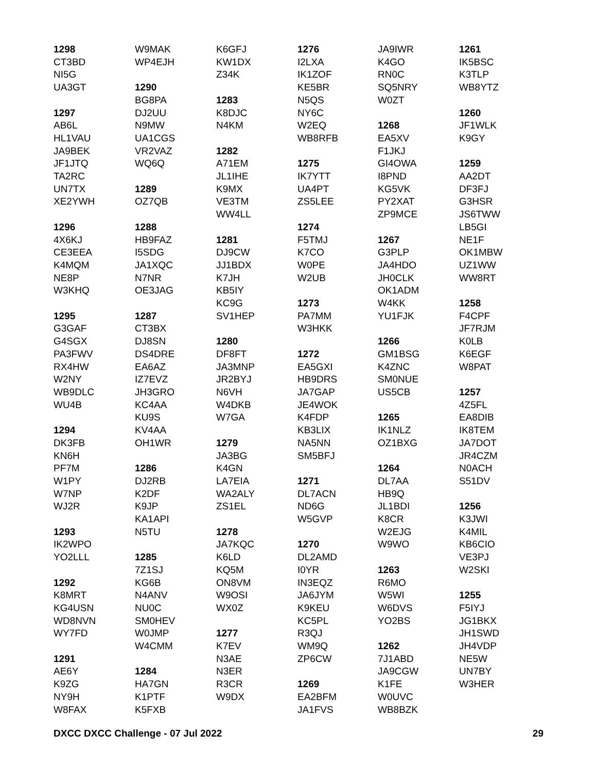1298
CT3BD
NI5G
UA3GT
1297
AB6L
HL1VAU
JA9BEK
JF1JTQ
TA2RC
UN7TX
XE2YWH
1296
4X6KJ
CE3EEA
K4MQM
NE8P
W3KHQ
1295
G3GAF
G4SGX
PA3FWV
RX4HW
W2NY
WB9DLC
WU4B
1294
DK3FB
KN6H
PF7M
W1PY
W7NP
WJ2R
1293
IK2WPO
YO2LLL
1292
K8MRT
KG4USN
WD8NVN
WY7FD
1291
AE6Y
K9ZG
NY9H
W8FAX
W9MAK
WP4EJH
1290
BG8PA
DJ2UU
N9MW
UA1CGS
VR2VAZ
WQ6Q
1289
OZ7QB
1288
HB9FAZ
I5SDG
JA1XQC
N7NR
OE3JAG
1287
CT3BX
DJ8SN
DS4DRE
EA6AZ
IZ7EVZ
JH3GRO
KC4AA
KU9S
KV4AA
OH1WR
1286
DJ2RB
K2DF
K9JP
KA1API
N5TU
1285
7Z1SJ
KG6B
N4ANV
NU0C
SM0HEV
W0JMP
W4CMM
1284
HA7GN
K1PTF
K5FXB
K6GFJ
KW1DX
Z34K
1283
K8DJC
N4KM
1282
A71EM
JL1IHE
K9MX
VE3TM
WW4LL
1281
DJ9CW
JJ1BDX
K7JH
KB5IY
KC9G
SV1HEP
1280
DF8FT
JA3MNP
JR2BYJ
N6VH
W4DKB
W7GA
1279
JA3BG
K4GN
LA7EIA
WA2ALY
ZS1EL
1278
JA7KQC
K6LD
KQ5M
ON8VM
W9OSI
WX0Z
1277
K7EV
N3AE
N3ER
R3CR
W9DX
1276
I2LXA
IK1ZOF
KE5BR
N5QS
NY6C
W2EQ
WB8RFB
1275
IK7YTT
UA4PT
ZS5LEE
1274
F5TMJ
K7CO
W0PE
W2UB
1273
PA7MM
W3HKK
1272
EA5GXI
HB9DRS
JA7GAP
JE4WOK
K4FDP
KB3LIX
NA5NN
SM5BFJ
1271
DL7ACN
ND6G
W5GVP
1270
DL2AMD
I0YR
IN3EQZ
JA6JYM
K9KEU
KC5PL
R3QJ
WM9Q
ZP6CW
1269
EA2BFM
JA1FVS
JA9IWR
K4GO
RN0C
SQ5NRY
W0ZT
1268
EA5XV
F1JKJ
GI4OWA
I8PND
KG5VK
PY2XAT
ZP9MCE
1267
G3PLP
JA4HDO
JH0CLK
OK1ADM
W4KK
YU1FJK
1266
GM1BSG
K4ZNC
SM0NUE
US5CB
1265
IK1NLZ
OZ1BXG
1264
DL7AA
HB9Q
JL1BDI
K8CR
W2EJG
W9WO
1263
R6MO
W5WI
W6DVS
YO2BS
1262
7J1ABD
JA9CGW
K1FE
W0UVC
WB8BZK
1261
IK5BSC
K3TLP
WB8YTZ
1260
JF1WLK
K9GY
1259
AA2DT
DF3FJ
G3HSR
JS6TWW
LB5GI
NE1F
OK1MBW
UZ1WW
WW8RT
1258
F4CPF
JF7RJM
K0LB
K6EGF
W8PAT
1257
4Z5FL
EA8DIB
IK8TEM
JA7DOT
JR4CZM
N0ACH
S51DV
1256
K3JWI
K4MIL
KB6CIO
VE3PJ
W2SKI
1255
F5IYJ
JG1BKX
JH1SWD
JH4VDP
NE5W
UN7BY
W3HER
DXCC DXCC Challenge - 07 Jul 2022 29